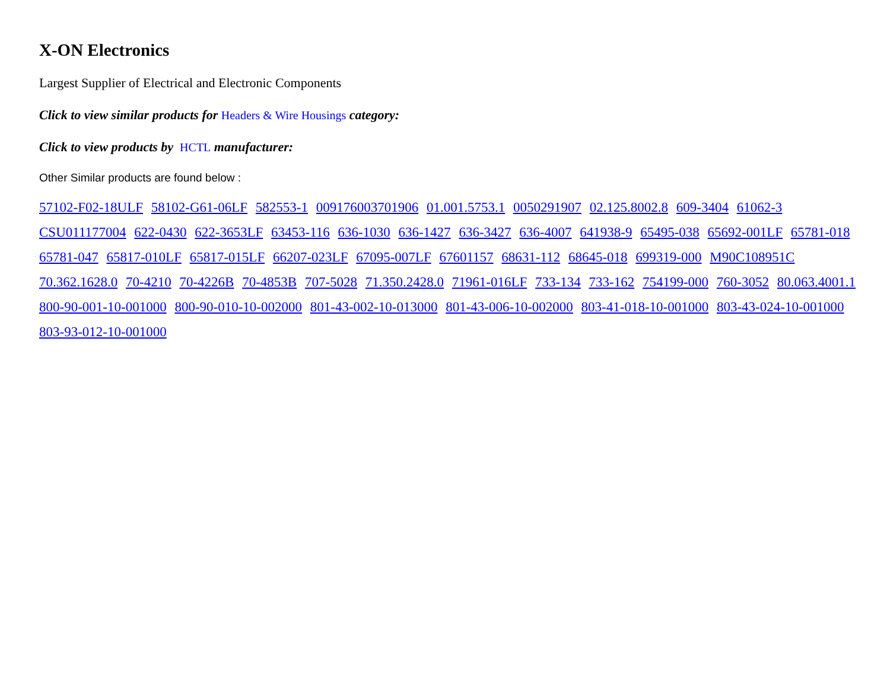X-ON Electronics
Largest Supplier of Electrical and Electronic Components
Click to view similar products for Headers & Wire Housings category:
Click to view products by HCTL manufacturer:
Other Similar products are found below :
57102-F02-18ULF 58102-G61-06LF 582553-1 009176003701906 01.001.5753.1 0050291907 02.125.8002.8 609-3404 61062-3 CSU011177004 622-0430 622-3653LF 63453-116 636-1030 636-1427 636-3427 636-4007 641938-9 65495-038 65692-001LF 65781-018 65781-047 65817-010LF 65817-015LF 66207-023LF 67095-007LF 67601157 68631-112 68645-018 699319-000 M90C108951C 70.362.1628.0 70-4210 70-4226B 70-4853B 707-5028 71.350.2428.0 71961-016LF 733-134 733-162 754199-000 760-3052 80.063.4001.1 800-90-001-10-001000 800-90-010-10-002000 801-43-002-10-013000 801-43-006-10-002000 803-41-018-10-001000 803-43-024-10-001000 803-93-012-10-001000